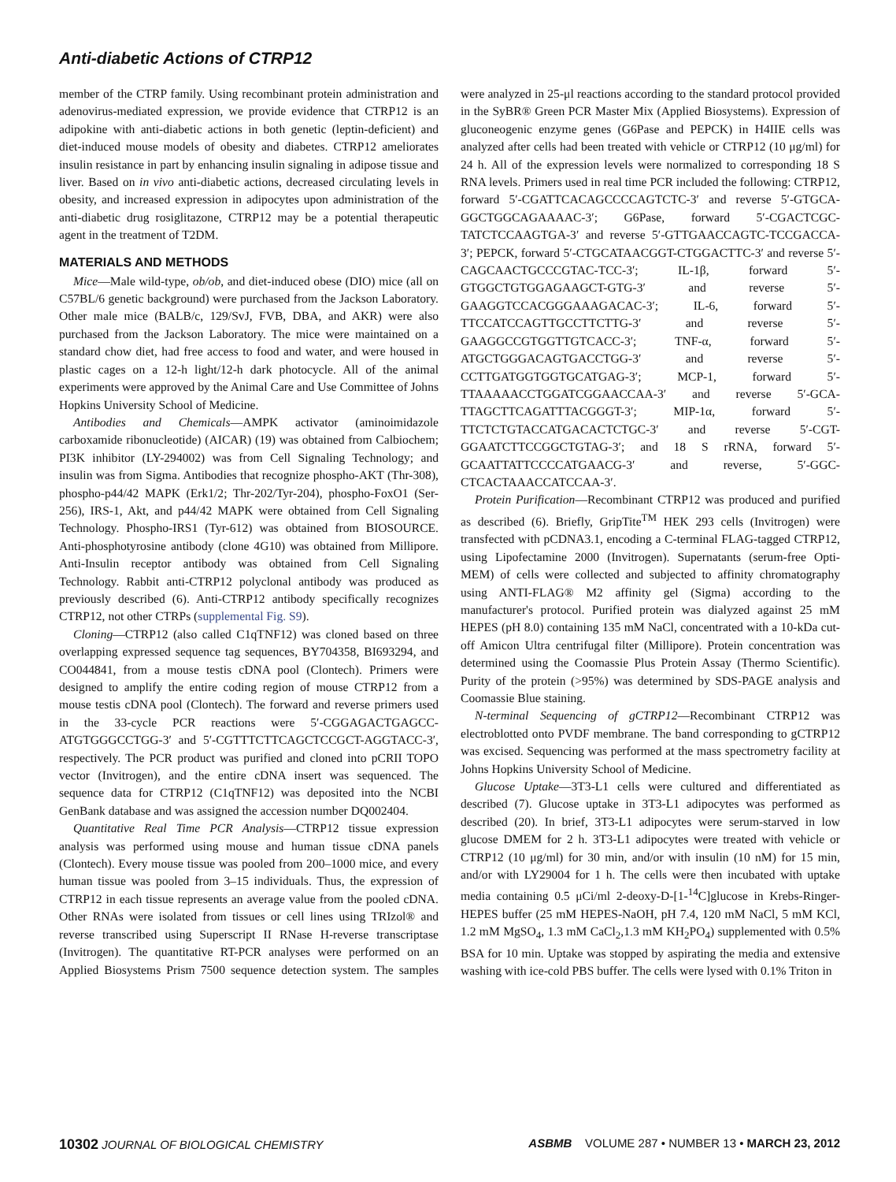Anti-diabetic Actions of CTRP12
member of the CTRP family. Using recombinant protein administration and adenovirus-mediated expression, we provide evidence that CTRP12 is an adipokine with anti-diabetic actions in both genetic (leptin-deficient) and diet-induced mouse models of obesity and diabetes. CTRP12 ameliorates insulin resistance in part by enhancing insulin signaling in adipose tissue and liver. Based on in vivo anti-diabetic actions, decreased circulating levels in obesity, and increased expression in adipocytes upon administration of the anti-diabetic drug rosiglitazone, CTRP12 may be a potential therapeutic agent in the treatment of T2DM.
MATERIALS AND METHODS
Mice—Male wild-type, ob/ob, and diet-induced obese (DIO) mice (all on C57BL/6 genetic background) were purchased from the Jackson Laboratory. Other male mice (BALB/c, 129/SvJ, FVB, DBA, and AKR) were also purchased from the Jackson Laboratory. The mice were maintained on a standard chow diet, had free access to food and water, and were housed in plastic cages on a 12-h light/12-h dark photocycle. All of the animal experiments were approved by the Animal Care and Use Committee of Johns Hopkins University School of Medicine.
Antibodies and Chemicals—AMPK activator (aminoimidazole carboxamide ribonucleotide) (AICAR) (19) was obtained from Calbiochem; PI3K inhibitor (LY-294002) was from Cell Signaling Technology; and insulin was from Sigma. Antibodies that recognize phospho-AKT (Thr-308), phospho-p44/42 MAPK (Erk1/2; Thr-202/Tyr-204), phospho-FoxO1 (Ser-256), IRS-1, Akt, and p44/42 MAPK were obtained from Cell Signaling Technology. Phospho-IRS1 (Tyr-612) was obtained from BIOSOURCE. Anti-phosphotyrosine antibody (clone 4G10) was obtained from Millipore. Anti-Insulin receptor antibody was obtained from Cell Signaling Technology. Rabbit anti-CTRP12 polyclonal antibody was produced as previously described (6). Anti-CTRP12 antibody specifically recognizes CTRP12, not other CTRPs (supplemental Fig. S9).
Cloning—CTRP12 (also called C1qTNF12) was cloned based on three overlapping expressed sequence tag sequences, BY704358, BI693294, and CO044841, from a mouse testis cDNA pool (Clontech). Primers were designed to amplify the entire coding region of mouse CTRP12 from a mouse testis cDNA pool (Clontech). The forward and reverse primers used in the 33-cycle PCR reactions were 5′-CGGAGACTGAGCC-ATGTGGGCCTGG-3′ and 5′-CGTTTCTTCAGCTCCGCT-AGGTACC-3′, respectively. The PCR product was purified and cloned into pCRII TOPO vector (Invitrogen), and the entire cDNA insert was sequenced. The sequence data for CTRP12 (C1qTNF12) was deposited into the NCBI GenBank database and was assigned the accession number DQ002404.
Quantitative Real Time PCR Analysis—CTRP12 tissue expression analysis was performed using mouse and human tissue cDNA panels (Clontech). Every mouse tissue was pooled from 200–1000 mice, and every human tissue was pooled from 3–15 individuals. Thus, the expression of CTRP12 in each tissue represents an average value from the pooled cDNA. Other RNAs were isolated from tissues or cell lines using TRIzol® and reverse transcribed using Superscript II RNase H-reverse transcriptase (Invitrogen). The quantitative RT-PCR analyses were performed on an Applied Biosystems Prism 7500 sequence detection system. The samples were analyzed in 25-μl reactions according to the standard protocol provided in the SyBR® Green PCR Master Mix (Applied Biosystems). Expression of gluconeogenic enzyme genes (G6Pase and PEPCK) in H4IIE cells was analyzed after cells had been treated with vehicle or CTRP12 (10 μg/ml) for 24 h. All of the expression levels were normalized to corresponding 18 S RNA levels. Primers used in real time PCR included the following: CTRP12, forward 5′-CGATTCACAGCCCCAGTCTC-3′ and reverse 5′-GTGCA-GGCTGGCAGAAAAC-3′; G6Pase, forward 5′-CGACTCGC-TATCTCCAAGTGA-3′ and reverse 5′-GTTGAACCAGTC-TCCGACCA-3′; PEPCK, forward 5′-CTGCATAACGGT-CTGGACTTC-3′ and reverse 5′-CAGCAACTGCCCGTAC-TCC-3′; IL-1β, forward 5′-GTGGCTGTGGAGAAGCT-GTG-3′ and reverse 5′-GAAGGTCCACGGGAAAGACAC-3′; IL-6, forward 5′-TTCCATCCAGTTGCCTTCTTG-3′ and reverse 5′-GAAGGCCGTGGTTGTCACC-3′; TNF-α, forward 5′-ATGCTGGGACAGTGACCTGG-3′ and reverse 5′-CCTTGATGGTGGTGCATGAG-3′; MCP-1, forward 5′-TTAAAAACCTGGATCGGAACCAA-3′ and reverse 5′-GCA-TTAGCTTCAGATTTACGGGT-3′; MIP-1α, forward 5′-TTCTCTGTACCATGACACTCTGC-3′ and reverse 5′-CGT-GGAATCTTCCGGCTGTAG-3′; and 18 S rRNA, forward 5′-GCAATTATTCCCCATGAACG-3′ and reverse, 5′-GGC-CTCACTAAACCATCCAA-3′.
Protein Purification—Recombinant CTRP12 was produced and purified as described (6). Briefly, GripTite<sup>TM</sup> HEK 293 cells (Invitrogen) were transfected with pCDNA3.1, encoding a C-terminal FLAG-tagged CTRP12, using Lipofectamine 2000 (Invitrogen). Supernatants (serum-free Opti-MEM) of cells were collected and subjected to affinity chromatography using ANTI-FLAG® M2 affinity gel (Sigma) according to the manufacturer's protocol. Purified protein was dialyzed against 25 mM HEPES (pH 8.0) containing 135 mM NaCl, concentrated with a 10-kDa cut-off Amicon Ultra centrifugal filter (Millipore). Protein concentration was determined using the Coomassie Plus Protein Assay (Thermo Scientific). Purity of the protein (>95%) was determined by SDS-PAGE analysis and Coomassie Blue staining.
N-terminal Sequencing of gCTRP12—Recombinant CTRP12 was electroblotted onto PVDF membrane. The band corresponding to gCTRP12 was excised. Sequencing was performed at the mass spectrometry facility at Johns Hopkins University School of Medicine.
Glucose Uptake—3T3-L1 cells were cultured and differentiated as described (7). Glucose uptake in 3T3-L1 adipocytes was performed as described (20). In brief, 3T3-L1 adipocytes were serum-starved in low glucose DMEM for 2 h. 3T3-L1 adipocytes were treated with vehicle or CTRP12 (10 μg/ml) for 30 min, and/or with insulin (10 nM) for 15 min, and/or with LY29004 for 1 h. The cells were then incubated with uptake media containing 0.5 μCi/ml 2-deoxy-D-[1-<sup>14</sup>C]glucose in Krebs-Ringer-HEPES buffer (25 mM HEPES-NaOH, pH 7.4, 120 mM NaCl, 5 mM KCl, 1.2 mM MgSO<sub>4</sub>, 1.3 mM CaCl<sub>2</sub>,1.3 mM KH<sub>2</sub>PO<sub>4</sub>) supplemented with 0.5% BSA for 10 min. Uptake was stopped by aspirating the media and extensive washing with ice-cold PBS buffer. The cells were lysed with 0.1% Triton in
10302 JOURNAL OF BIOLOGICAL CHEMISTRY ASBMB VOLUME 287 • NUMBER 13 • MARCH 23, 2012